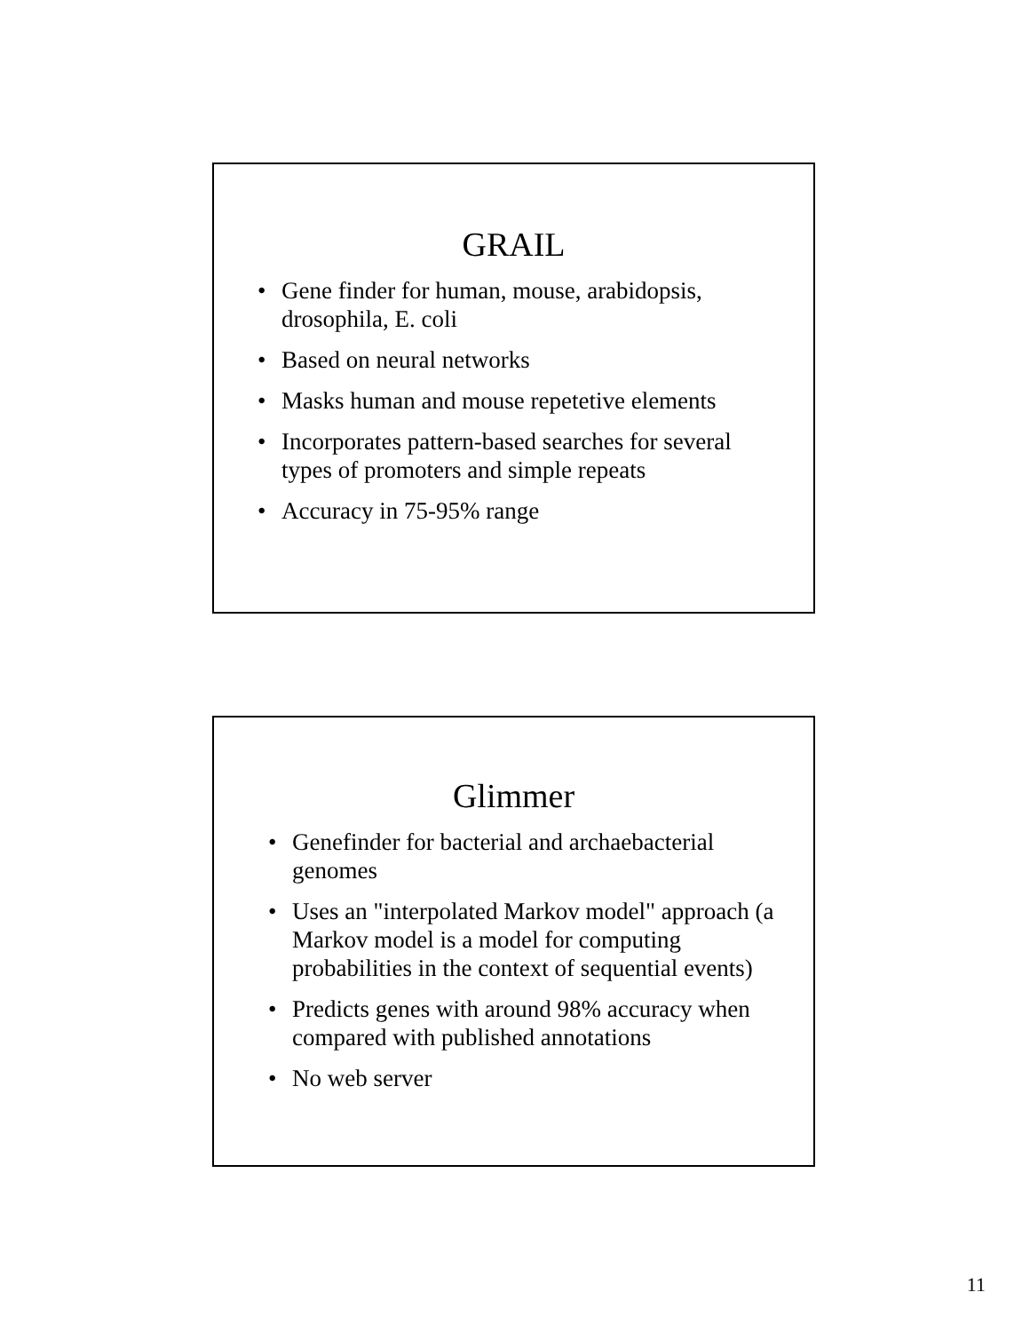GRAIL
• Gene finder for human, mouse, arabidopsis, drosophila, E. coli
• Based on neural networks
• Masks human and mouse repetetive elements
• Incorporates pattern-based searches for several types of promoters and simple repeats
• Accuracy in 75-95% range
Glimmer
• Genefinder for bacterial and archaebacterial genomes
• Uses an "interpolated Markov model" approach (a Markov model is a model for computing probabilities in the context of sequential events)
• Predicts genes with around 98% accuracy when compared with published annotations
• No web server
11